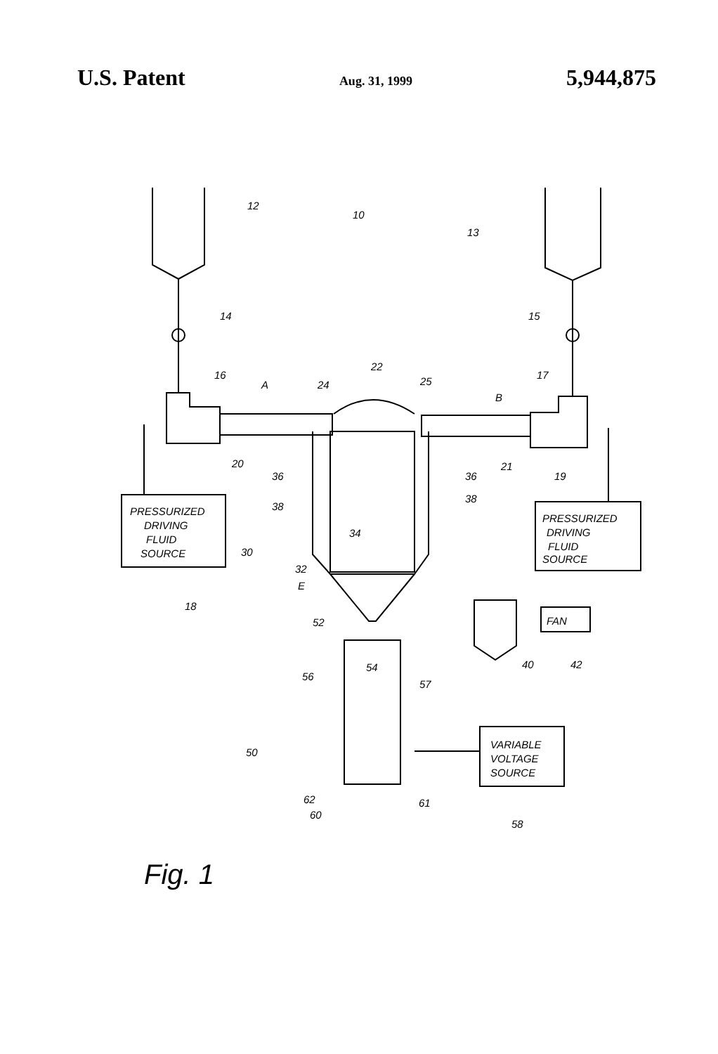U.S. Patent Aug. 31, 1999 5,944,875
12 13 10 14 15 16 17 22 24 25 A B 20 21 36 36 38 38 34 30 32 E 19 18 52 54 56 57 40 42 50 62 60 61 58
PRESSURIZED
DRIVING
FLUID
SOURCE
PRESSURIZED
DRIVING
FLUID
SOURCE
VARIABLE
VOLTAGE
SOURCE
FAN
12
13
10
14
15
16
17
22
24
25
A
B
20
21
36
36
38
38
34
30
32
E
19
18
52
54
56
57
40
42
50
62
60
61
58
Fig. 1